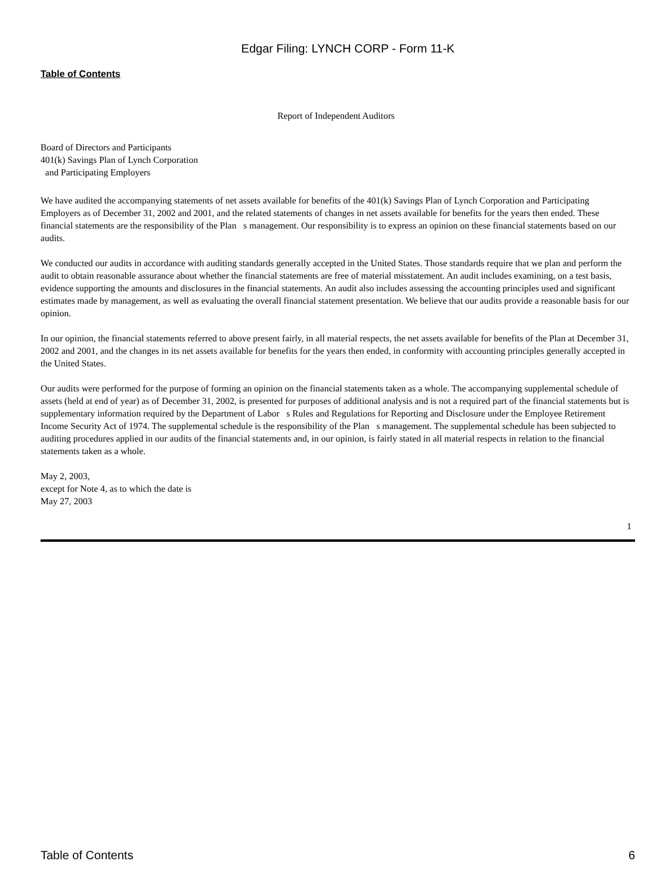Edgar Filing: LYNCH CORP - Form 11-K
Table of Contents
Report of Independent Auditors
Board of Directors and Participants
401(k) Savings Plan of Lynch Corporation
and Participating Employers
We have audited the accompanying statements of net assets available for benefits of the 401(k) Savings Plan of Lynch Corporation and Participating Employers as of December 31, 2002 and 2001, and the related statements of changes in net assets available for benefits for the years then ended. These financial statements are the responsibility of the Plan s management. Our responsibility is to express an opinion on these financial statements based on our audits.
We conducted our audits in accordance with auditing standards generally accepted in the United States. Those standards require that we plan and perform the audit to obtain reasonable assurance about whether the financial statements are free of material misstatement. An audit includes examining, on a test basis, evidence supporting the amounts and disclosures in the financial statements. An audit also includes assessing the accounting principles used and significant estimates made by management, as well as evaluating the overall financial statement presentation. We believe that our audits provide a reasonable basis for our opinion.
In our opinion, the financial statements referred to above present fairly, in all material respects, the net assets available for benefits of the Plan at December 31, 2002 and 2001, and the changes in its net assets available for benefits for the years then ended, in conformity with accounting principles generally accepted in the United States.
Our audits were performed for the purpose of forming an opinion on the financial statements taken as a whole. The accompanying supplemental schedule of assets (held at end of year) as of December 31, 2002, is presented for purposes of additional analysis and is not a required part of the financial statements but is supplementary information required by the Department of Labor s Rules and Regulations for Reporting and Disclosure under the Employee Retirement Income Security Act of 1974. The supplemental schedule is the responsibility of the Plan s management. The supplemental schedule has been subjected to auditing procedures applied in our audits of the financial statements and, in our opinion, is fairly stated in all material respects in relation to the financial statements taken as a whole.
May 2, 2003,
except for Note 4, as to which the date is
May 27, 2003
1
Table of Contents 6